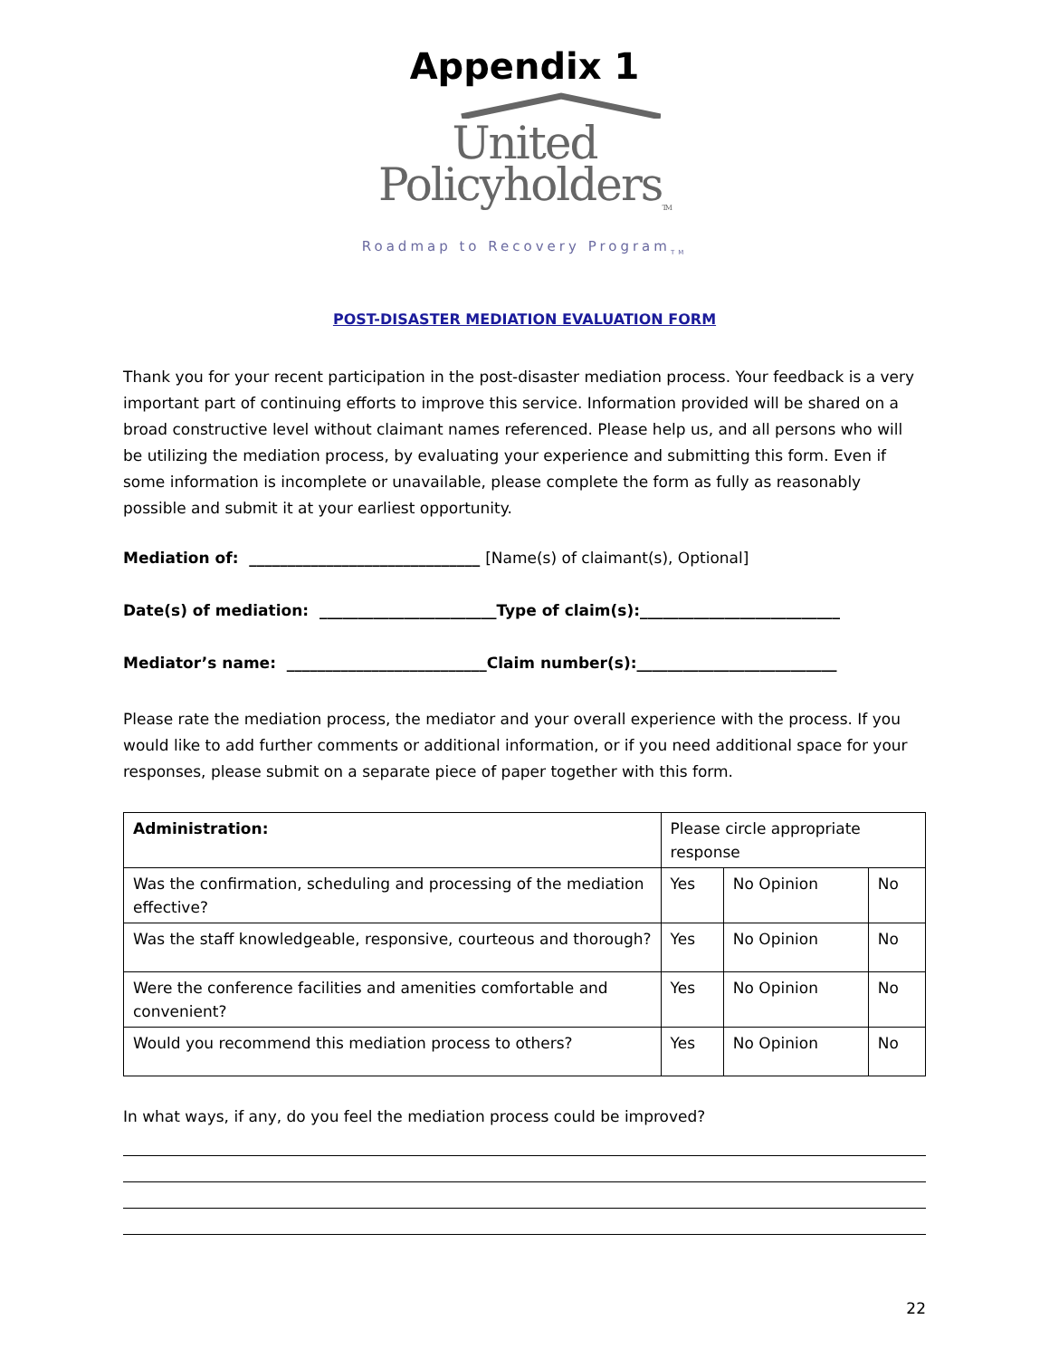Appendix 1
United
Policyholders<sub>TM</sub>
Roadmap to Recovery Program<sub>TM</sub>
POST-DISASTER MEDIATION EVALUATION FORM
Thank you for your recent participation in the post-disaster mediation process. Your feedback is a very important part of continuing efforts to improve this service. Information provided will be shared on a broad constructive level without claimant names referenced. Please help us, and all persons who will be utilizing the mediation process, by evaluating your experience and submitting this form. Even if some information is incomplete or unavailable, please complete the form as fully as reasonably possible and submit it at your earliest opportunity.
Mediation of: ______________________________ [Name(s) of claimant(s), Optional]
Date(s) of mediation: _______________________Type of claim(s):__________________________
Mediator’s name: __________________________Claim number(s):__________________________
Please rate the mediation process, the mediator and your overall experience with the process. If you would like to add further comments or additional information, or if you need additional space for your responses, please submit on a separate piece of paper together with this form.
| Administration: | Please circle appropriate response | | |
| Was the confirmation, scheduling and processing of the mediation effective? | Yes | No Opinion | No |
| Was the staff knowledgeable, responsive, courteous and thorough? | Yes | No Opinion | No |
| Were the conference facilities and amenities comfortable and convenient? | Yes | No Opinion | No |
| Would you recommend this mediation process to others? | Yes | No Opinion | No |
In what ways, if any, do you feel the mediation process could be improved?
22